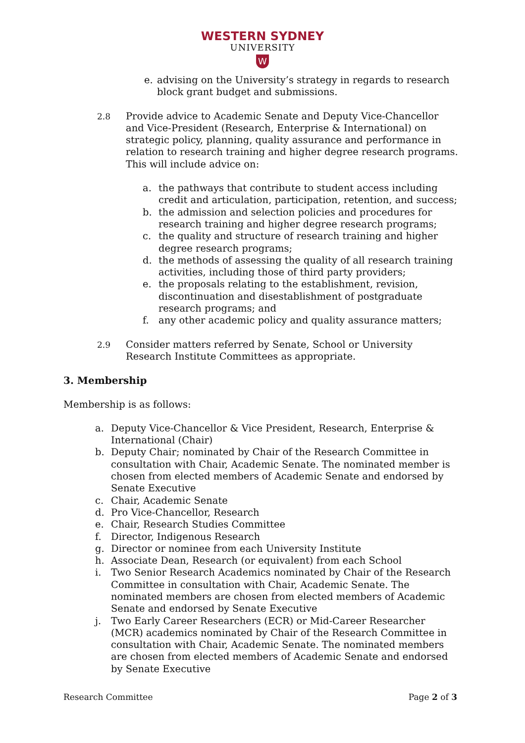WESTERN SYDNEY
UNIVERSITY
W
e. advising on the University’s strategy in regards to research block grant budget and submissions.
2.8 Provide advice to Academic Senate and Deputy Vice-Chancellor and Vice-President (Research, Enterprise & International) on strategic policy, planning, quality assurance and performance in relation to research training and higher degree research programs. This will include advice on:
a. the pathways that contribute to student access including credit and articulation, participation, retention, and success;
b. the admission and selection policies and procedures for research training and higher degree research programs;
c. the quality and structure of research training and higher degree research programs;
d. the methods of assessing the quality of all research training activities, including those of third party providers;
e. the proposals relating to the establishment, revision, discontinuation and disestablishment of postgraduate research programs; and
f. any other academic policy and quality assurance matters;
2.9 Consider matters referred by Senate, School or University Research Institute Committees as appropriate.
3. Membership
Membership is as follows:
a. Deputy Vice-Chancellor & Vice President, Research, Enterprise & International (Chair)
b. Deputy Chair; nominated by Chair of the Research Committee in consultation with Chair, Academic Senate. The nominated member is chosen from elected members of Academic Senate and endorsed by Senate Executive
c. Chair, Academic Senate
d. Pro Vice-Chancellor, Research
e. Chair, Research Studies Committee
f. Director, Indigenous Research
g. Director or nominee from each University Institute
h. Associate Dean, Research (or equivalent) from each School
i. Two Senior Research Academics nominated by Chair of the Research Committee in consultation with Chair, Academic Senate. The nominated members are chosen from elected members of Academic Senate and endorsed by Senate Executive
j. Two Early Career Researchers (ECR) or Mid-Career Researcher (MCR) academics nominated by Chair of the Research Committee in consultation with Chair, Academic Senate. The nominated members are chosen from elected members of Academic Senate and endorsed by Senate Executive
Research Committee Page 2 of 3